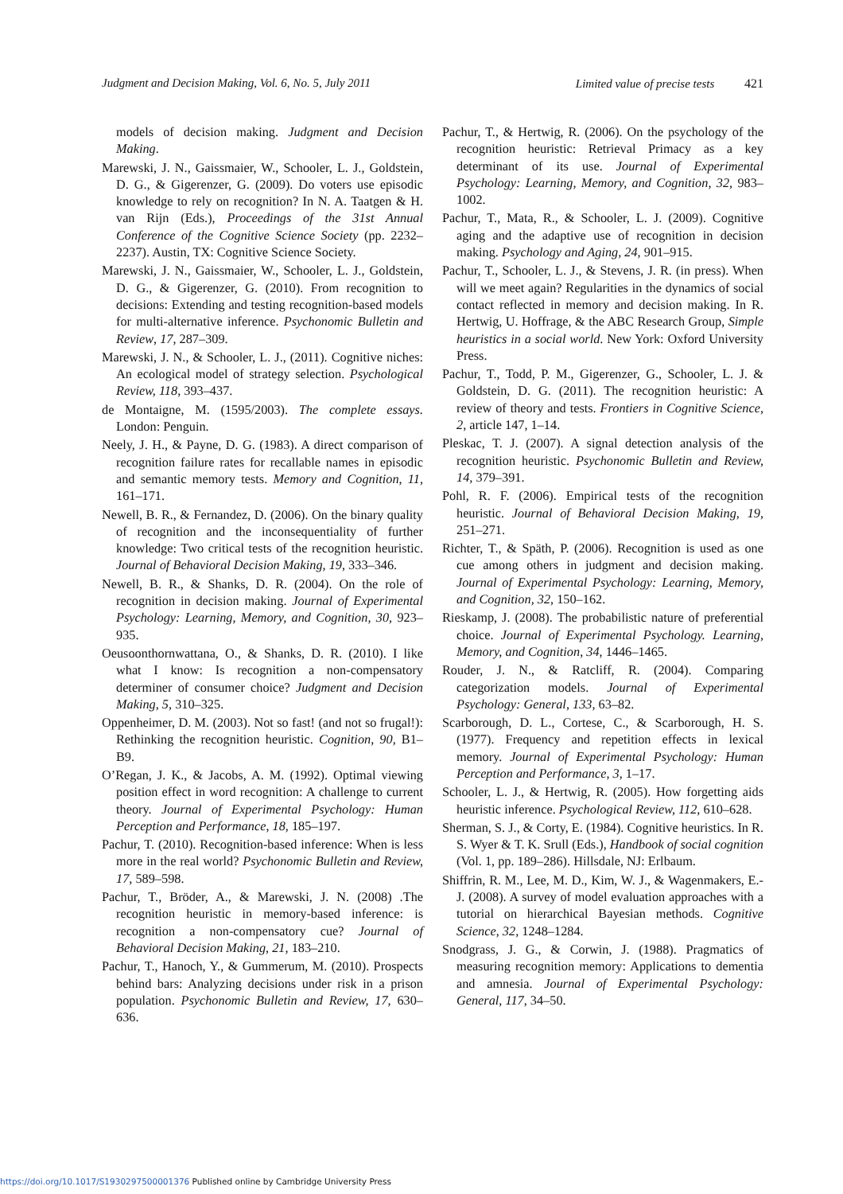Judgment and Decision Making, Vol. 6, No. 5, July 2011 Limited value of precise tests 421
models of decision making. Judgment and Decision Making.
Marewski, J. N., Gaissmaier, W., Schooler, L. J., Goldstein, D. G., & Gigerenzer, G. (2009). Do voters use episodic knowledge to rely on recognition? In N. A. Taatgen & H. van Rijn (Eds.), Proceedings of the 31st Annual Conference of the Cognitive Science Society (pp. 2232–2237). Austin, TX: Cognitive Science Society.
Marewski, J. N., Gaissmaier, W., Schooler, L. J., Goldstein, D. G., & Gigerenzer, G. (2010). From recognition to decisions: Extending and testing recognition-based models for multi-alternative inference. Psychonomic Bulletin and Review, 17, 287–309.
Marewski, J. N., & Schooler, L. J., (2011). Cognitive niches: An ecological model of strategy selection. Psychological Review, 118, 393–437.
de Montaigne, M. (1595/2003). The complete essays. London: Penguin.
Neely, J. H., & Payne, D. G. (1983). A direct comparison of recognition failure rates for recallable names in episodic and semantic memory tests. Memory and Cognition, 11, 161–171.
Newell, B. R., & Fernandez, D. (2006). On the binary quality of recognition and the inconsequentiality of further knowledge: Two critical tests of the recognition heuristic. Journal of Behavioral Decision Making, 19, 333–346.
Newell, B. R., & Shanks, D. R. (2004). On the role of recognition in decision making. Journal of Experimental Psychology: Learning, Memory, and Cognition, 30, 923–935.
Oeusoonthornwattana, O., & Shanks, D. R. (2010). I like what I know: Is recognition a non-compensatory determiner of consumer choice? Judgment and Decision Making, 5, 310–325.
Oppenheimer, D. M. (2003). Not so fast! (and not so frugal!): Rethinking the recognition heuristic. Cognition, 90, B1–B9.
O’Regan, J. K., & Jacobs, A. M. (1992). Optimal viewing position effect in word recognition: A challenge to current theory. Journal of Experimental Psychology: Human Perception and Performance, 18, 185–197.
Pachur, T. (2010). Recognition-based inference: When is less more in the real world? Psychonomic Bulletin and Review, 17, 589–598.
Pachur, T., Bröder, A., & Marewski, J. N. (2008) .The recognition heuristic in memory-based inference: is recognition a non-compensatory cue? Journal of Behavioral Decision Making, 21, 183–210.
Pachur, T., Hanoch, Y., & Gummerum, M. (2010). Prospects behind bars: Analyzing decisions under risk in a prison population. Psychonomic Bulletin and Review, 17, 630–636.
Pachur, T., & Hertwig, R. (2006). On the psychology of the recognition heuristic: Retrieval Primacy as a key determinant of its use. Journal of Experimental Psychology: Learning, Memory, and Cognition, 32, 983–1002.
Pachur, T., Mata, R., & Schooler, L. J. (2009). Cognitive aging and the adaptive use of recognition in decision making. Psychology and Aging, 24, 901–915.
Pachur, T., Schooler, L. J., & Stevens, J. R. (in press). When will we meet again? Regularities in the dynamics of social contact reflected in memory and decision making. In R. Hertwig, U. Hoffrage, & the ABC Research Group, Simple heuristics in a social world. New York: Oxford University Press.
Pachur, T., Todd, P. M., Gigerenzer, G., Schooler, L. J. & Goldstein, D. G. (2011). The recognition heuristic: A review of theory and tests. Frontiers in Cognitive Science, 2, article 147, 1–14.
Pleskac, T. J. (2007). A signal detection analysis of the recognition heuristic. Psychonomic Bulletin and Review, 14, 379–391.
Pohl, R. F. (2006). Empirical tests of the recognition heuristic. Journal of Behavioral Decision Making, 19, 251–271.
Richter, T., & Späth, P. (2006). Recognition is used as one cue among others in judgment and decision making. Journal of Experimental Psychology: Learning, Memory, and Cognition, 32, 150–162.
Rieskamp, J. (2008). The probabilistic nature of preferential choice. Journal of Experimental Psychology. Learning, Memory, and Cognition, 34, 1446–1465.
Rouder, J. N., & Ratcliff, R. (2004). Comparing categorization models. Journal of Experimental Psychology: General, 133, 63–82.
Scarborough, D. L., Cortese, C., & Scarborough, H. S. (1977). Frequency and repetition effects in lexical memory. Journal of Experimental Psychology: Human Perception and Performance, 3, 1–17.
Schooler, L. J., & Hertwig, R. (2005). How forgetting aids heuristic inference. Psychological Review, 112, 610–628.
Sherman, S. J., & Corty, E. (1984). Cognitive heuristics. In R. S. Wyer & T. K. Srull (Eds.), Handbook of social cognition (Vol. 1, pp. 189–286). Hillsdale, NJ: Erlbaum.
Shiffrin, R. M., Lee, M. D., Kim, W. J., & Wagenmakers, E.-J. (2008). A survey of model evaluation approaches with a tutorial on hierarchical Bayesian methods. Cognitive Science, 32, 1248–1284.
Snodgrass, J. G., & Corwin, J. (1988). Pragmatics of measuring recognition memory: Applications to dementia and amnesia. Journal of Experimental Psychology: General, 117, 34–50.
https://doi.org/10.1017/S1930297500001376 Published online by Cambridge University Press